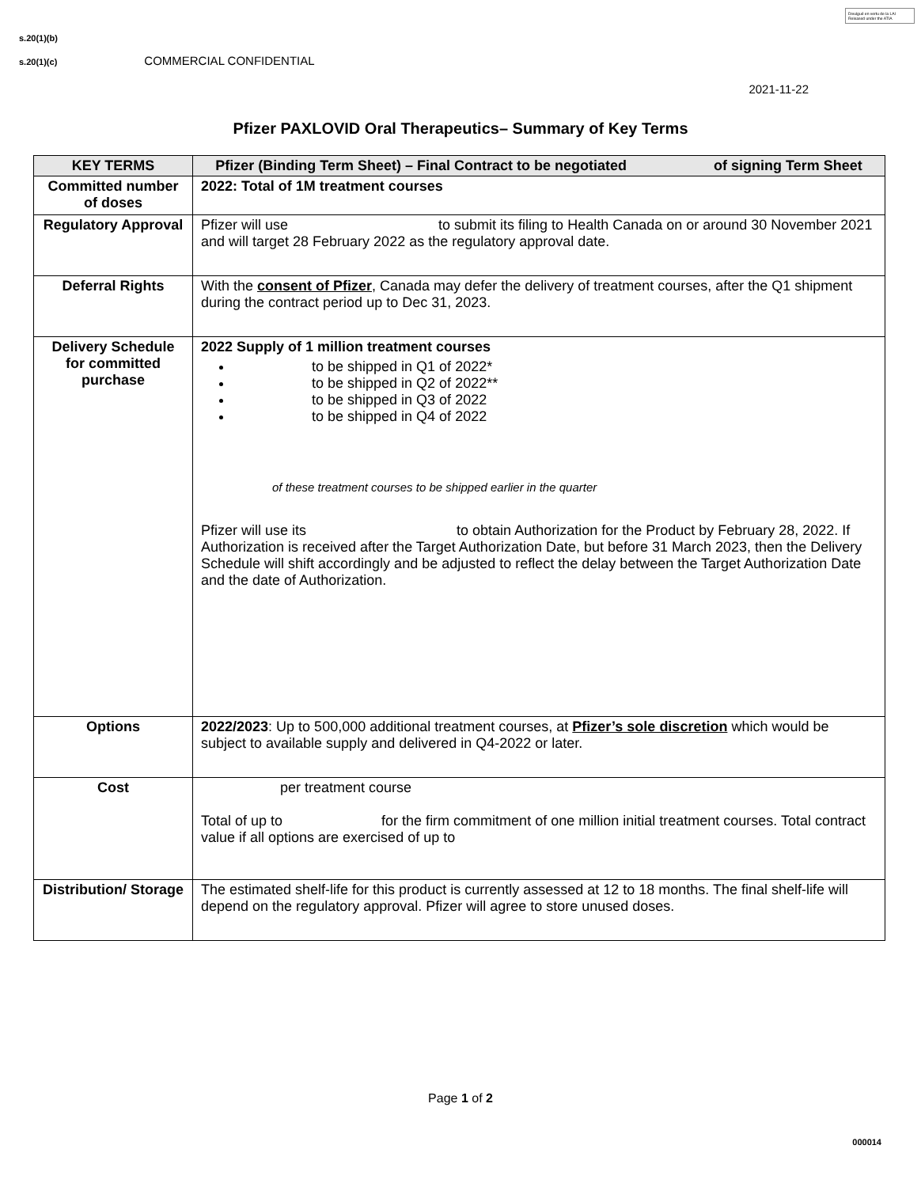Divulgué en vertu de la LAI
Released under the ATIA
s.20(1)(b)
s.20(1)(c) COMMERCIAL CONFIDENTIAL
2021-11-22
Pfizer PAXLOVID Oral Therapeutics– Summary of Key Terms
| KEY TERMS | Pfizer (Binding Term Sheet) – Final Contract to be negotiated of signing Term Sheet |
| --- | --- |
| Committed number of doses | 2022: Total of 1M treatment courses |
| Regulatory Approval | Pfizer will use to submit its filing to Health Canada on or around 30 November 2021 and will target 28 February 2022 as the regulatory approval date. |
| Deferral Rights | With the consent of Pfizer , Canada may defer the delivery of treatment courses, after the Q1 shipment during the contract period up to Dec 31, 2023. |
| Delivery Schedule for committed purchase | 2022 Supply of 1 million treatment courses to be shipped in Q1 of 2022* to be shipped in Q2 of 2022** to be shipped in Q3 of 2022 to be shipped in Q4 of 2022 of these treatment courses to be shipped earlier in the quarter Pfizer will use its to obtain Authorization for the Product by February 28, 2022. If Authorization is received after the Target Authorization Date, but before 31 March 2023, then the Delivery Schedule will shift accordingly and be adjusted to reflect the delay between the Target Authorization Date and the date of Authorization. |
| Options | 2022/2023 : Up to 500,000 additional treatment courses, at Pfizer’s sole discretion which would be subject to available supply and delivered in Q4-2022 or later. |
| Cost | per treatment course Total of up to for the firm commitment of one million initial treatment courses. Total contract value if all options are exercised of up to |
| Distribution/ Storage | The estimated shelf-life for this product is currently assessed at 12 to 18 months. The final shelf-life will depend on the regulatory approval. Pfizer will agree to store unused doses. |
Page 1 of 2
000014